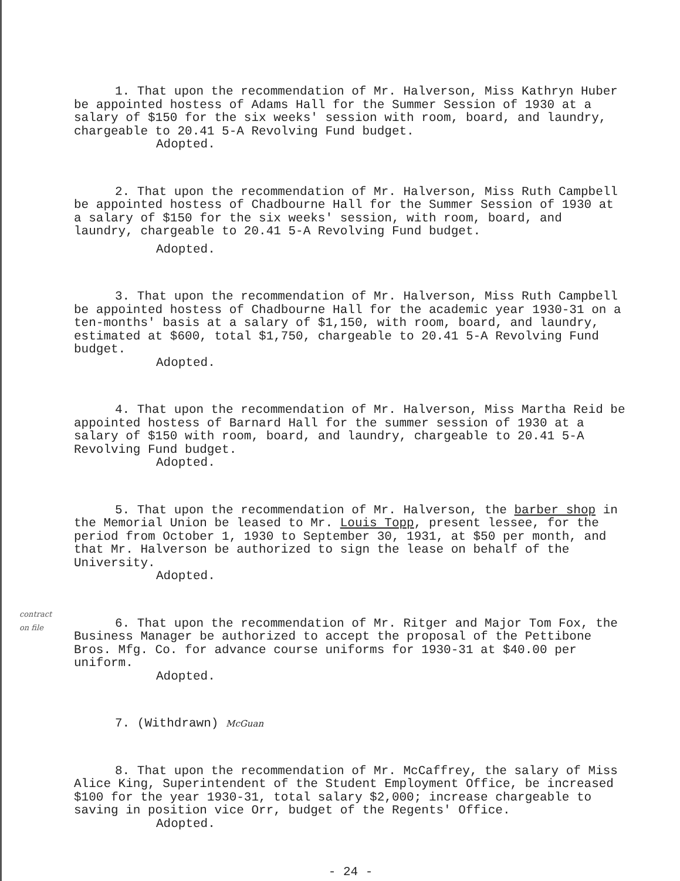1. That upon the recommendation of Mr. Halverson, Miss Kathryn Huber be appointed hostess of Adams Hall for the Summer Session of 1930 at a salary of $150 for the six weeks' session with room, board, and laundry, chargeable to 20.41 5-A Revolving Fund budget.
Adopted.
2. That upon the recommendation of Mr. Halverson, Miss Ruth Campbell be appointed hostess of Chadbourne Hall for the Summer Session of 1930 at a salary of $150 for the six weeks' session, with room, board, and laundry, chargeable to 20.41 5-A Revolving Fund budget.
Adopted.
3. That upon the recommendation of Mr. Halverson, Miss Ruth Campbell be appointed hostess of Chadbourne Hall for the academic year 1930-31 on a ten-months' basis at a salary of $1,150, with room, board, and laundry, estimated at $600, total $1,750, chargeable to 20.41 5-A Revolving Fund budget.
Adopted.
4. That upon the recommendation of Mr. Halverson, Miss Martha Reid be appointed hostess of Barnard Hall for the summer session of 1930 at a salary of $150 with room, board, and laundry, chargeable to 20.41 5-A Revolving Fund budget.
Adopted.
5. That upon the recommendation of Mr. Halverson, the barber shop in the Memorial Union be leased to Mr. Louis Topp, present lessee, for the period from October 1, 1930 to September 30, 1931, at $50 per month, and that Mr. Halverson be authorized to sign the lease on behalf of the University.
Adopted.
6. That upon the recommendation of Mr. Ritger and Major Tom Fox, the Business Manager be authorized to accept the proposal of the Pettibone Bros. Mfg. Co. for advance course uniforms for 1930-31 at $40.00 per uniform.
Adopted.
contract on file
7. (Withdrawn) McGuan
8. That upon the recommendation of Mr. McCaffrey, the salary of Miss Alice King, Superintendent of the Student Employment Office, be increased $100 for the year 1930-31, total salary $2,000; increase chargeable to saving in position vice Orr, budget of the Regents' Office.
Adopted.
- 24 -